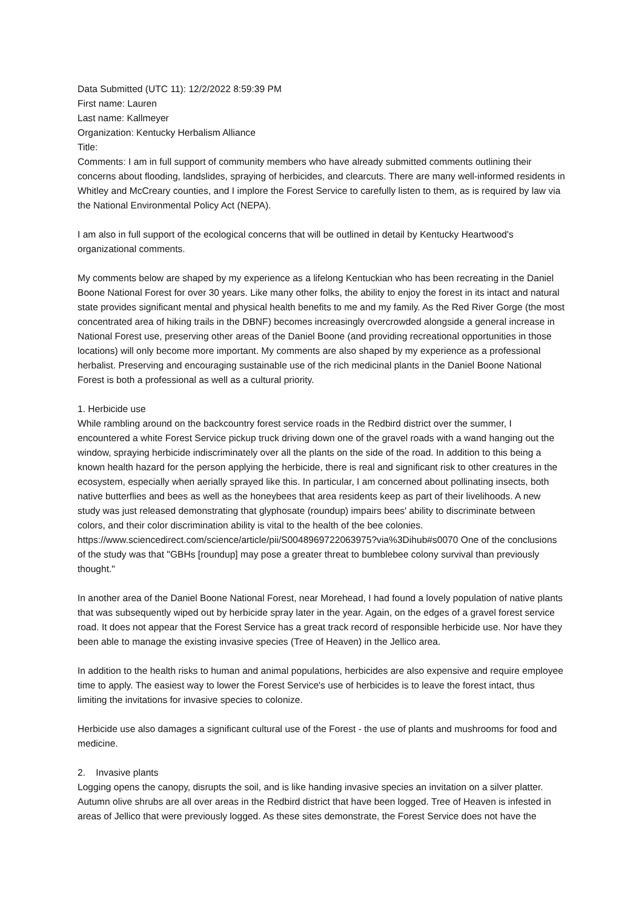Data Submitted (UTC 11): 12/2/2022 8:59:39 PM
First name: Lauren
Last name: Kallmeyer
Organization: Kentucky Herbalism Alliance
Title:
Comments: I am in full support of community members who have already submitted comments outlining their concerns about flooding, landslides, spraying of herbicides, and clearcuts. There are many well-informed residents in Whitley and McCreary counties, and I implore the Forest Service to carefully listen to them, as is required by law via the National Environmental Policy Act (NEPA).
I am also in full support of the ecological concerns that will be outlined in detail by Kentucky Heartwood's organizational comments.
My comments below are shaped by my experience as a lifelong Kentuckian who has been recreating in the Daniel Boone National Forest for over 30 years. Like many other folks, the ability to enjoy the forest in its intact and natural state provides significant mental and physical health benefits to me and my family. As the Red River Gorge (the most concentrated area of hiking trails in the DBNF) becomes increasingly overcrowded alongside a general increase in National Forest use, preserving other areas of the Daniel Boone (and providing recreational opportunities in those locations) will only become more important. My comments are also shaped by my experience as a professional herbalist. Preserving and encouraging sustainable use of the rich medicinal plants in the Daniel Boone National Forest is both a professional as well as a cultural priority.
1. Herbicide use
While rambling around on the backcountry forest service roads in the Redbird district over the summer, I encountered a white Forest Service pickup truck driving down one of the gravel roads with a wand hanging out the window, spraying herbicide indiscriminately over all the plants on the side of the road. In addition to this being a known health hazard for the person applying the herbicide, there is real and significant risk to other creatures in the ecosystem, especially when aerially sprayed like this. In particular, I am concerned about pollinating insects, both native butterflies and bees as well as the honeybees that area residents keep as part of their livelihoods. A new study was just released demonstrating that glyphosate (roundup) impairs bees' ability to discriminate between colors, and their color discrimination ability is vital to the health of the bee colonies. https://www.sciencedirect.com/science/article/pii/S0048969722063975?via%3Dihub#s0070 One of the conclusions of the study was that "GBHs [roundup] may pose a greater threat to bumblebee colony survival than previously thought."
In another area of the Daniel Boone National Forest, near Morehead, I had found a lovely population of native plants that was subsequently wiped out by herbicide spray later in the year. Again, on the edges of a gravel forest service road. It does not appear that the Forest Service has a great track record of responsible herbicide use. Nor have they been able to manage the existing invasive species (Tree of Heaven) in the Jellico area.
In addition to the health risks to human and animal populations, herbicides are also expensive and require employee time to apply. The easiest way to lower the Forest Service's use of herbicides is to leave the forest intact, thus limiting the invitations for invasive species to colonize.
Herbicide use also damages a significant cultural use of the Forest - the use of plants and mushrooms for food and medicine.
2. Invasive plants
Logging opens the canopy, disrupts the soil, and is like handing invasive species an invitation on a silver platter. Autumn olive shrubs are all over areas in the Redbird district that have been logged. Tree of Heaven is infested in areas of Jellico that were previously logged. As these sites demonstrate, the Forest Service does not have the